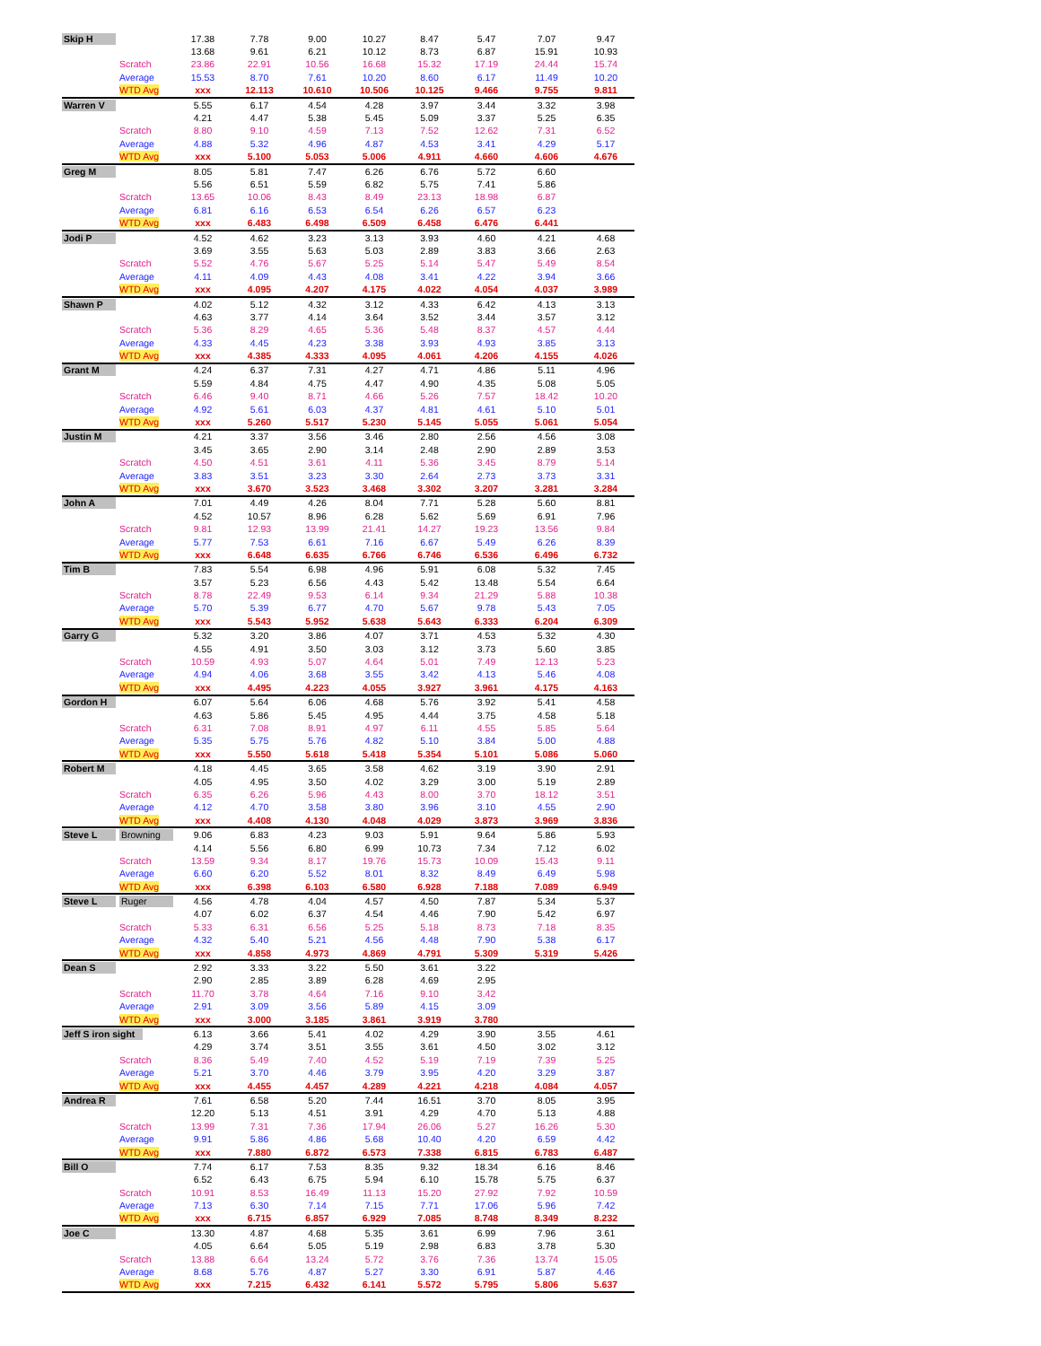| Skip H | | 17.38 | 7.78 | 9.00 | 10.27 | 8.47 | 5.47 | 7.07 | 9.47 |
| | | 13.68 | 9.61 | 6.21 | 10.12 | 8.73 | 6.87 | 15.91 | 10.93 |
| | Scratch | 23.86 | 22.91 | 10.56 | 16.68 | 15.32 | 17.19 | 24.44 | 15.74 |
| | Average | 15.53 | 8.70 | 7.61 | 10.20 | 8.60 | 6.17 | 11.49 | 10.20 |
| | WTD Avg | xxx | 12.113 | 10.610 | 10.506 | 10.125 | 9.466 | 9.755 | 9.811 |
| Warren V | | 5.55 | 6.17 | 4.54 | 4.28 | 3.97 | 3.44 | 3.32 | 3.98 |
| | | 4.21 | 4.47 | 5.38 | 5.45 | 5.09 | 3.37 | 5.25 | 6.35 |
| | Scratch | 8.80 | 9.10 | 4.59 | 7.13 | 7.52 | 12.62 | 7.31 | 6.52 |
| | Average | 4.88 | 5.32 | 4.96 | 4.87 | 4.53 | 3.41 | 4.29 | 5.17 |
| | WTD Avg | xxx | 5.100 | 5.053 | 5.006 | 4.911 | 4.660 | 4.606 | 4.676 |
| Greg M | | 8.05 | 5.81 | 7.47 | 6.26 | 6.76 | 5.72 | 6.60 | |
| | | 5.56 | 6.51 | 5.59 | 6.82 | 5.75 | 7.41 | 5.86 | |
| | Scratch | 13.65 | 10.06 | 8.43 | 8.49 | 23.13 | 18.98 | 6.87 | |
| | Average | 6.81 | 6.16 | 6.53 | 6.54 | 6.26 | 6.57 | 6.23 | |
| | WTD Avg | xxx | 6.483 | 6.498 | 6.509 | 6.458 | 6.476 | 6.441 | |
| Jodi P | | 4.52 | 4.62 | 3.23 | 3.13 | 3.93 | 4.60 | 4.21 | 4.68 |
| | | 3.69 | 3.55 | 5.63 | 5.03 | 2.89 | 3.83 | 3.66 | 2.63 |
| | Scratch | 5.52 | 4.76 | 5.67 | 5.25 | 5.14 | 5.47 | 5.49 | 8.54 |
| | Average | 4.11 | 4.09 | 4.43 | 4.08 | 3.41 | 4.22 | 3.94 | 3.66 |
| | WTD Avg | xxx | 4.095 | 4.207 | 4.175 | 4.022 | 4.054 | 4.037 | 3.989 |
| Shawn P | | 4.02 | 5.12 | 4.32 | 3.12 | 4.33 | 6.42 | 4.13 | 3.13 |
| | | 4.63 | 3.77 | 4.14 | 3.64 | 3.52 | 3.44 | 3.57 | 3.12 |
| | Scratch | 5.36 | 8.29 | 4.65 | 5.36 | 5.48 | 8.37 | 4.57 | 4.44 |
| | Average | 4.33 | 4.45 | 4.23 | 3.38 | 3.93 | 4.93 | 3.85 | 3.13 |
| | WTD Avg | xxx | 4.385 | 4.333 | 4.095 | 4.061 | 4.206 | 4.155 | 4.026 |
| Grant M | | 4.24 | 6.37 | 7.31 | 4.27 | 4.71 | 4.86 | 5.11 | 4.96 |
| | | 5.59 | 4.84 | 4.75 | 4.47 | 4.90 | 4.35 | 5.08 | 5.05 |
| | Scratch | 6.46 | 9.40 | 8.71 | 4.66 | 5.26 | 7.57 | 18.42 | 10.20 |
| | Average | 4.92 | 5.61 | 6.03 | 4.37 | 4.81 | 4.61 | 5.10 | 5.01 |
| | WTD Avg | xxx | 5.260 | 5.517 | 5.230 | 5.145 | 5.055 | 5.061 | 5.054 |
| Justin M | | 4.21 | 3.37 | 3.56 | 3.46 | 2.80 | 2.56 | 4.56 | 3.08 |
| | | 3.45 | 3.65 | 2.90 | 3.14 | 2.48 | 2.90 | 2.89 | 3.53 |
| | Scratch | 4.50 | 4.51 | 3.61 | 4.11 | 5.36 | 3.45 | 8.79 | 5.14 |
| | Average | 3.83 | 3.51 | 3.23 | 3.30 | 2.64 | 2.73 | 3.73 | 3.31 |
| | WTD Avg | xxx | 3.670 | 3.523 | 3.468 | 3.302 | 3.207 | 3.281 | 3.284 |
| John A | | 7.01 | 4.49 | 4.26 | 8.04 | 7.71 | 5.28 | 5.60 | 8.81 |
| | | 4.52 | 10.57 | 8.96 | 6.28 | 5.62 | 5.69 | 6.91 | 7.96 |
| | Scratch | 9.81 | 12.93 | 13.99 | 21.41 | 14.27 | 19.23 | 13.56 | 9.84 |
| | Average | 5.77 | 7.53 | 6.61 | 7.16 | 6.67 | 5.49 | 6.26 | 8.39 |
| | WTD Avg | xxx | 6.648 | 6.635 | 6.766 | 6.746 | 6.536 | 6.496 | 6.732 |
| Tim B | | 7.83 | 5.54 | 6.98 | 4.96 | 5.91 | 6.08 | 5.32 | 7.45 |
| | | 3.57 | 5.23 | 6.56 | 4.43 | 5.42 | 13.48 | 5.54 | 6.64 |
| | Scratch | 8.78 | 22.49 | 9.53 | 6.14 | 9.34 | 21.29 | 5.88 | 10.38 |
| | Average | 5.70 | 5.39 | 6.77 | 4.70 | 5.67 | 9.78 | 5.43 | 7.05 |
| | WTD Avg | xxx | 5.543 | 5.952 | 5.638 | 5.643 | 6.333 | 6.204 | 6.309 |
| Garry G | | 5.32 | 3.20 | 3.86 | 4.07 | 3.71 | 4.53 | 5.32 | 4.30 |
| | | 4.55 | 4.91 | 3.50 | 3.03 | 3.12 | 3.73 | 5.60 | 3.85 |
| | Scratch | 10.59 | 4.93 | 5.07 | 4.64 | 5.01 | 7.49 | 12.13 | 5.23 |
| | Average | 4.94 | 4.06 | 3.68 | 3.55 | 3.42 | 4.13 | 5.46 | 4.08 |
| | WTD Avg | xxx | 4.495 | 4.223 | 4.055 | 3.927 | 3.961 | 4.175 | 4.163 |
| Gordon H | | 6.07 | 5.64 | 6.06 | 4.68 | 5.76 | 3.92 | 5.41 | 4.58 |
| | | 4.63 | 5.86 | 5.45 | 4.95 | 4.44 | 3.75 | 4.58 | 5.18 |
| | Scratch | 6.31 | 7.08 | 8.91 | 4.97 | 6.11 | 4.55 | 5.85 | 5.64 |
| | Average | 5.35 | 5.75 | 5.76 | 4.82 | 5.10 | 3.84 | 5.00 | 4.88 |
| | WTD Avg | xxx | 5.550 | 5.618 | 5.418 | 5.354 | 5.101 | 5.086 | 5.060 |
| Robert M | | 4.18 | 4.45 | 3.65 | 3.58 | 4.62 | 3.19 | 3.90 | 2.91 |
| | | 4.05 | 4.95 | 3.50 | 4.02 | 3.29 | 3.00 | 5.19 | 2.89 |
| | Scratch | 6.35 | 6.26 | 5.96 | 4.43 | 8.00 | 3.70 | 18.12 | 3.51 |
| | Average | 4.12 | 4.70 | 3.58 | 3.80 | 3.96 | 3.10 | 4.55 | 2.90 |
| | WTD Avg | xxx | 4.408 | 4.130 | 4.048 | 4.029 | 3.873 | 3.969 | 3.836 |
| Steve L | Browning | 9.06 | 6.83 | 4.23 | 9.03 | 5.91 | 9.64 | 5.86 | 5.93 |
| | | 4.14 | 5.56 | 6.80 | 6.99 | 10.73 | 7.34 | 7.12 | 6.02 |
| | Scratch | 13.59 | 9.34 | 8.17 | 19.76 | 15.73 | 10.09 | 15.43 | 9.11 |
| | Average | 6.60 | 6.20 | 5.52 | 8.01 | 8.32 | 8.49 | 6.49 | 5.98 |
| | WTD Avg | xxx | 6.398 | 6.103 | 6.580 | 6.928 | 7.188 | 7.089 | 6.949 |
| Steve L | Ruger | 4.56 | 4.78 | 4.04 | 4.57 | 4.50 | 7.87 | 5.34 | 5.37 |
| | | 4.07 | 6.02 | 6.37 | 4.54 | 4.46 | 7.90 | 5.42 | 6.97 |
| | Scratch | 5.33 | 6.31 | 6.56 | 5.25 | 5.18 | 8.73 | 7.18 | 8.35 |
| | Average | 4.32 | 5.40 | 5.21 | 4.56 | 4.48 | 7.90 | 5.38 | 6.17 |
| | WTD Avg | xxx | 4.858 | 4.973 | 4.869 | 4.791 | 5.309 | 5.319 | 5.426 |
| Dean S | | 2.92 | 3.33 | 3.22 | 5.50 | 3.61 | 3.22 | | |
| | | 2.90 | 2.85 | 3.89 | 6.28 | 4.69 | 2.95 | | |
| | Scratch | 11.70 | 3.78 | 4.64 | 7.16 | 9.10 | 3.42 | | |
| | Average | 2.91 | 3.09 | 3.56 | 5.89 | 4.15 | 3.09 | | |
| | WTD Avg | xxx | 3.000 | 3.185 | 3.861 | 3.919 | 3.780 | | |
| Jeff S iron sight | | 6.13 | 3.66 | 5.41 | 4.02 | 4.29 | 3.90 | 3.55 | 4.61 |
| | | 4.29 | 3.74 | 3.51 | 3.55 | 3.61 | 4.50 | 3.02 | 3.12 |
| | Scratch | 8.36 | 5.49 | 7.40 | 4.52 | 5.19 | 7.19 | 7.39 | 5.25 |
| | Average | 5.21 | 3.70 | 4.46 | 3.79 | 3.95 | 4.20 | 3.29 | 3.87 |
| | WTD Avg | xxx | 4.455 | 4.457 | 4.289 | 4.221 | 4.218 | 4.084 | 4.057 |
| Andrea R | | 7.61 | 6.58 | 5.20 | 7.44 | 16.51 | 3.70 | 8.05 | 3.95 |
| | | 12.20 | 5.13 | 4.51 | 3.91 | 4.29 | 4.70 | 5.13 | 4.88 |
| | Scratch | 13.99 | 7.31 | 7.36 | 17.94 | 26.06 | 5.27 | 16.26 | 5.30 |
| | Average | 9.91 | 5.86 | 4.86 | 5.68 | 10.40 | 4.20 | 6.59 | 4.42 |
| | WTD Avg | xxx | 7.880 | 6.872 | 6.573 | 7.338 | 6.815 | 6.783 | 6.487 |
| Bill O | | 7.74 | 6.17 | 7.53 | 8.35 | 9.32 | 18.34 | 6.16 | 8.46 |
| | | 6.52 | 6.43 | 6.75 | 5.94 | 6.10 | 15.78 | 5.75 | 6.37 |
| | Scratch | 10.91 | 8.53 | 16.49 | 11.13 | 15.20 | 27.92 | 7.92 | 10.59 |
| | Average | 7.13 | 6.30 | 7.14 | 7.15 | 7.71 | 17.06 | 5.96 | 7.42 |
| | WTD Avg | xxx | 6.715 | 6.857 | 6.929 | 7.085 | 8.748 | 8.349 | 8.232 |
| Joe C | | 13.30 | 4.87 | 4.68 | 5.35 | 3.61 | 6.99 | 7.96 | 3.61 |
| | | 4.05 | 6.64 | 5.05 | 5.19 | 2.98 | 6.83 | 3.78 | 5.30 |
| | Scratch | 13.88 | 6.64 | 13.24 | 5.72 | 3.76 | 7.36 | 13.74 | 15.05 |
| | Average | 8.68 | 5.76 | 4.87 | 5.27 | 3.30 | 6.91 | 5.87 | 4.46 |
| | WTD Avg | xxx | 7.215 | 6.432 | 6.141 | 5.572 | 5.795 | 5.806 | 5.637 |